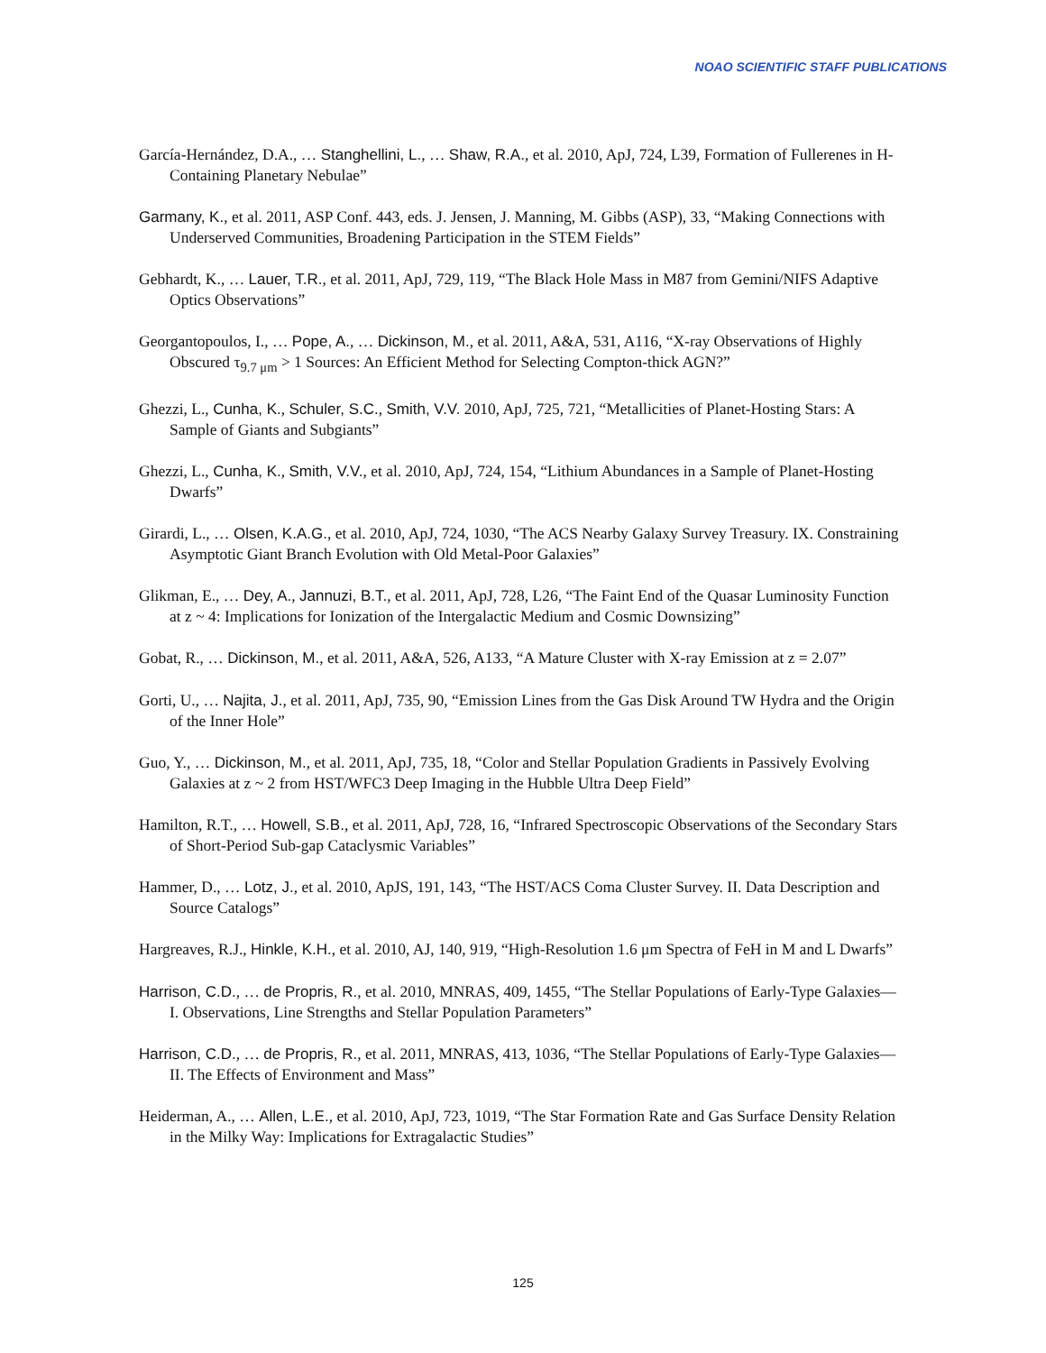NOAO SCIENTIFIC STAFF PUBLICATIONS
García-Hernández, D.A., … Stanghellini, L., … Shaw, R.A., et al. 2010, ApJ, 724, L39, Formation of Fullerenes in H-Containing Planetary Nebulae”
Garmany, K., et al. 2011, ASP Conf. 443, eds. J. Jensen, J. Manning, M. Gibbs (ASP), 33, “Making Connections with Underserved Communities, Broadening Participation in the STEM Fields”
Gebhardt, K., … Lauer, T.R., et al. 2011, ApJ, 729, 119, “The Black Hole Mass in M87 from Gemini/NIFS Adaptive Optics Observations”
Georgantopoulos, I., … Pope, A., … Dickinson, M., et al. 2011, A&A, 531, A116, “X-ray Observations of Highly Obscured τ<sub>9.7 μm</sub> > 1 Sources: An Efficient Method for Selecting Compton-thick AGN?”
Ghezzi, L., Cunha, K., Schuler, S.C., Smith, V.V. 2010, ApJ, 725, 721, “Metallicities of Planet-Hosting Stars: A Sample of Giants and Subgiants”
Ghezzi, L., Cunha, K., Smith, V.V., et al. 2010, ApJ, 724, 154, “Lithium Abundances in a Sample of Planet-Hosting Dwarfs”
Girardi, L., … Olsen, K.A.G., et al. 2010, ApJ, 724, 1030, “The ACS Nearby Galaxy Survey Treasury. IX. Constraining Asymptotic Giant Branch Evolution with Old Metal-Poor Galaxies”
Glikman, E., … Dey, A., Jannuzi, B.T., et al. 2011, ApJ, 728, L26, “The Faint End of the Quasar Luminosity Function at z ~ 4: Implications for Ionization of the Intergalactic Medium and Cosmic Downsizing”
Gobat, R., … Dickinson, M., et al. 2011, A&A, 526, A133, “A Mature Cluster with X-ray Emission at z = 2.07”
Gorti, U., … Najita, J., et al. 2011, ApJ, 735, 90, “Emission Lines from the Gas Disk Around TW Hydra and the Origin of the Inner Hole”
Guo, Y., … Dickinson, M., et al. 2011, ApJ, 735, 18, “Color and Stellar Population Gradients in Passively Evolving Galaxies at z ~ 2 from HST/WFC3 Deep Imaging in the Hubble Ultra Deep Field”
Hamilton, R.T., … Howell, S.B., et al. 2011, ApJ, 728, 16, “Infrared Spectroscopic Observations of the Secondary Stars of Short-Period Sub-gap Cataclysmic Variables”
Hammer, D., … Lotz, J., et al. 2010, ApJS, 191, 143, “The HST/ACS Coma Cluster Survey. II. Data Description and Source Catalogs”
Hargreaves, R.J., Hinkle, K.H., et al. 2010, AJ, 140, 919, “High-Resolution 1.6 μm Spectra of FeH in M and L Dwarfs”
Harrison, C.D., … de Propris, R., et al. 2010, MNRAS, 409, 1455, “The Stellar Populations of Early-Type Galaxies—I. Observations, Line Strengths and Stellar Population Parameters”
Harrison, C.D., … de Propris, R., et al. 2011, MNRAS, 413, 1036, “The Stellar Populations of Early-Type Galaxies—II. The Effects of Environment and Mass”
Heiderman, A., … Allen, L.E., et al. 2010, ApJ, 723, 1019, “The Star Formation Rate and Gas Surface Density Relation in the Milky Way: Implications for Extragalactic Studies”
125